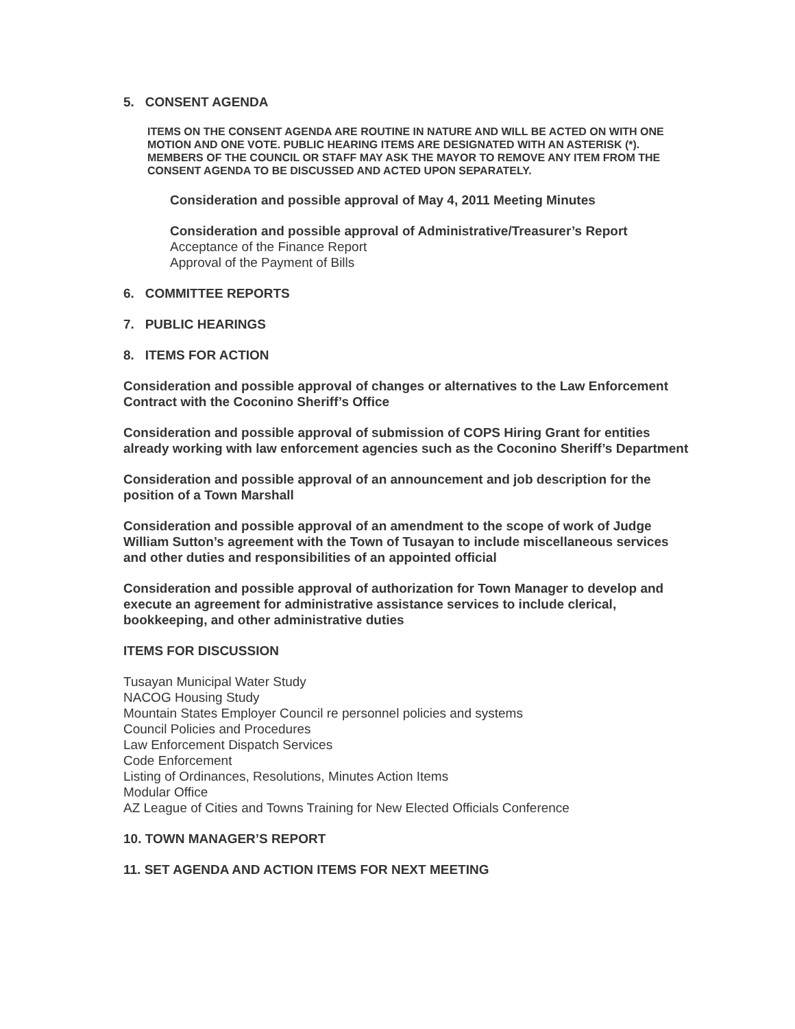5. CONSENT AGENDA
ITEMS ON THE CONSENT AGENDA ARE ROUTINE IN NATURE AND WILL BE ACTED ON WITH ONE MOTION AND ONE VOTE. PUBLIC HEARING ITEMS ARE DESIGNATED WITH AN ASTERISK (*). MEMBERS OF THE COUNCIL OR STAFF MAY ASK THE MAYOR TO REMOVE ANY ITEM FROM THE CONSENT AGENDA TO BE DISCUSSED AND ACTED UPON SEPARATELY.
Consideration and possible approval of May 4, 2011 Meeting Minutes
Consideration and possible approval of Administrative/Treasurer’s Report
Acceptance of the Finance Report
Approval of the Payment of Bills
6. COMMITTEE REPORTS
7. PUBLIC HEARINGS
8. ITEMS FOR ACTION
Consideration and possible approval of changes or alternatives to the Law Enforcement Contract with the Coconino Sheriff’s Office
Consideration and possible approval of submission of COPS Hiring Grant for entities already working with law enforcement agencies such as the Coconino Sheriff’s Department
Consideration and possible approval of an announcement and job description for the position of a Town Marshall
Consideration and possible approval of an amendment to the scope of work of Judge William Sutton’s agreement with the Town of Tusayan to include miscellaneous services and other duties and responsibilities of an appointed official
Consideration and possible approval of authorization for Town Manager to develop and execute an agreement for administrative assistance services to include clerical, bookkeeping, and other administrative duties
ITEMS FOR DISCUSSION
Tusayan Municipal Water Study
NACOG Housing Study
Mountain States Employer Council re personnel policies and systems
Council Policies and Procedures
Law Enforcement Dispatch Services
Code Enforcement
Listing of Ordinances, Resolutions, Minutes Action Items
Modular Office
AZ League of Cities and Towns Training for New Elected Officials Conference
10. TOWN MANAGER’S REPORT
11. SET AGENDA AND ACTION ITEMS FOR NEXT MEETING